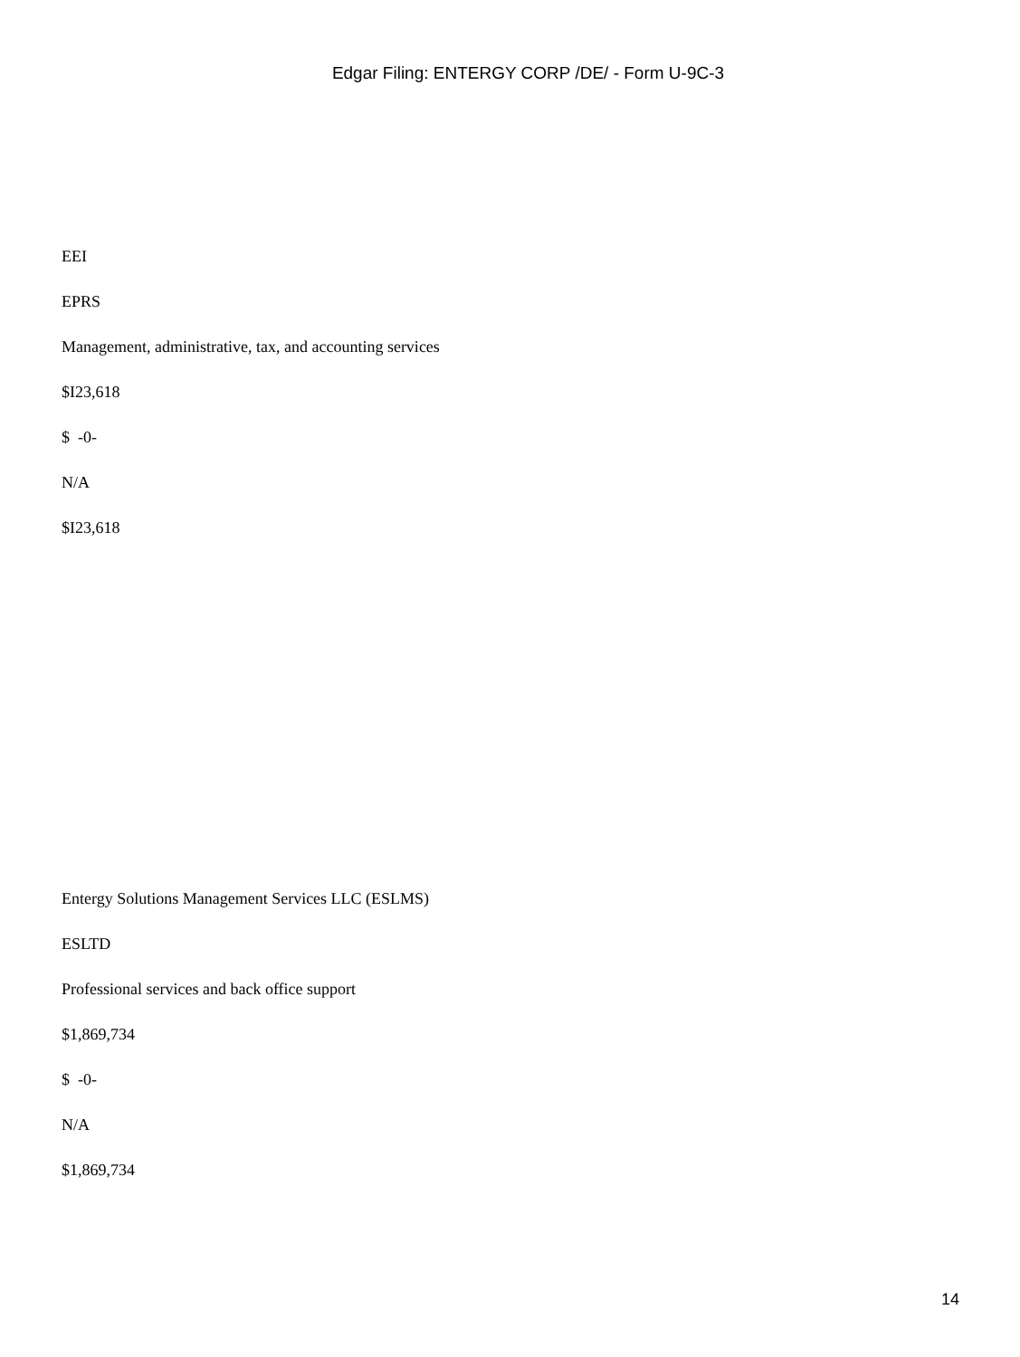Edgar Filing: ENTERGY CORP /DE/ - Form U-9C-3
EEI
EPRS
Management, administrative, tax, and accounting services
$I23,618
$ -0-
N/A
$I23,618
Entergy Solutions Management Services LLC (ESLMS)
ESLTD
Professional services and back office support
$1,869,734
$ -0-
N/A
$1,869,734
14